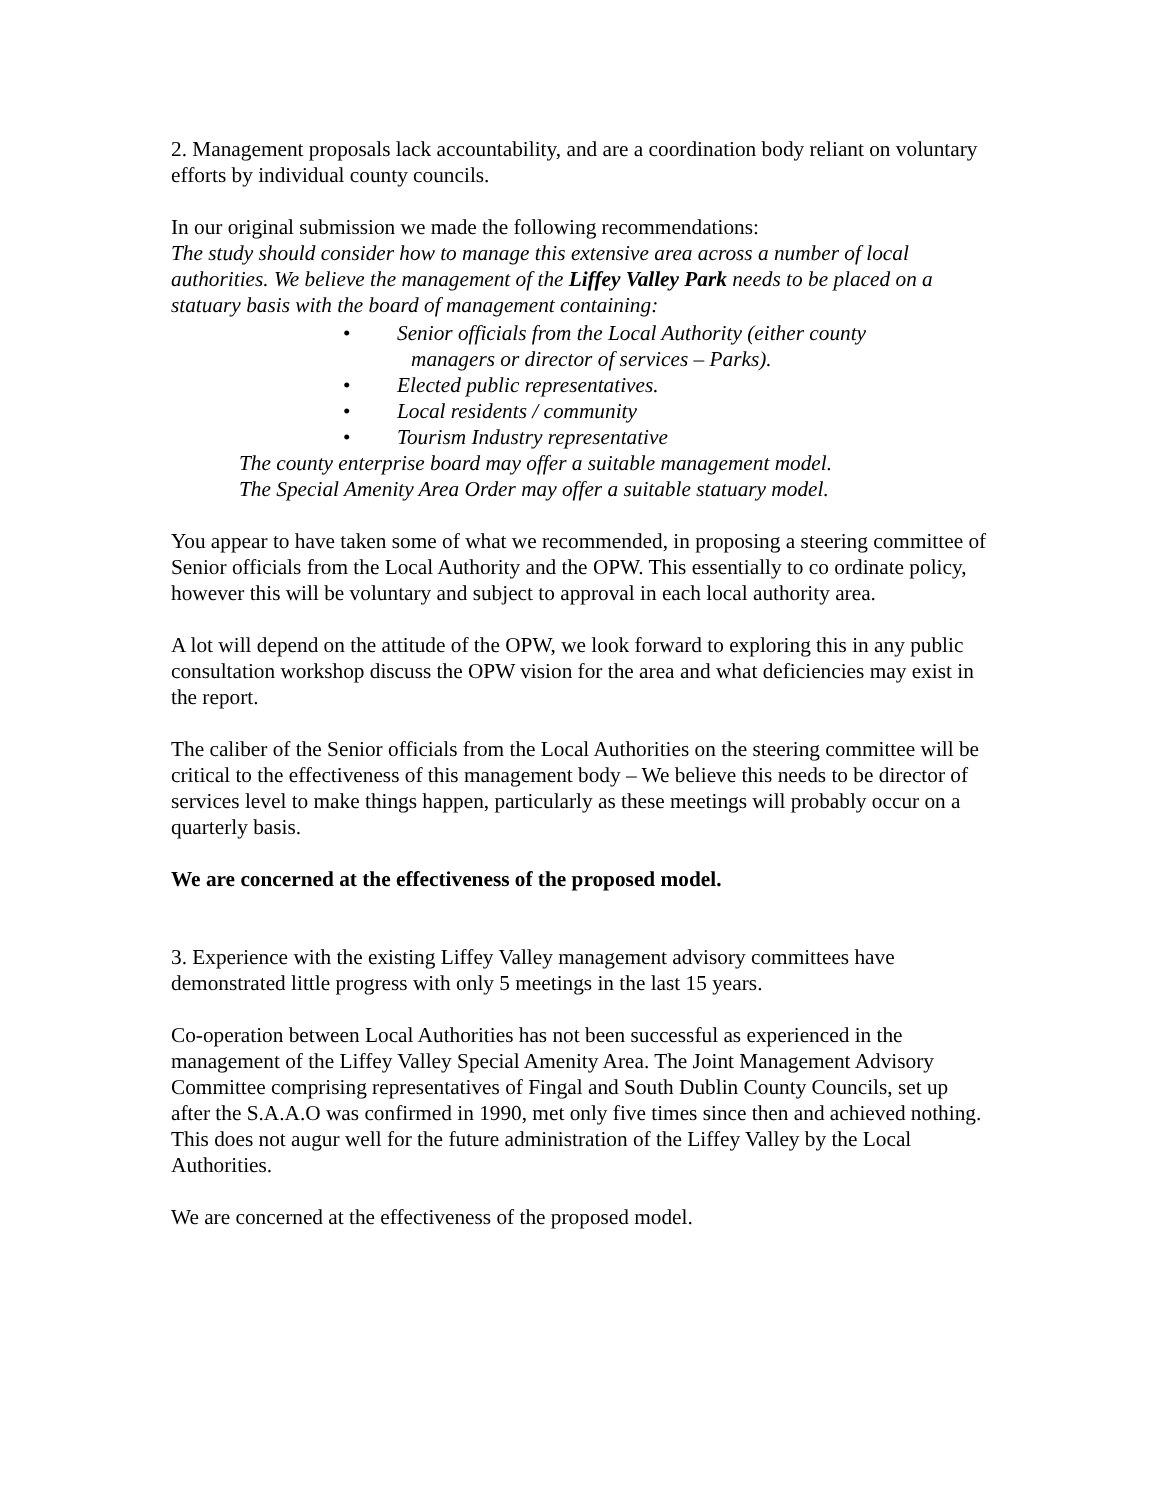2. Management proposals lack accountability, and are a coordination body reliant on voluntary efforts by individual county councils.
In our original submission we made the following recommendations:
The study should consider how to manage this extensive area across a number of local authorities. We believe the management of the Liffey Valley Park needs to be placed on a statuary basis with the board of management containing:
• Senior officials from the Local Authority (either county
managers or director of services – Parks).
• Elected public representatives.
• Local residents / community
• Tourism Industry representative
The county enterprise board may offer a suitable management model.
The Special Amenity Area Order may offer a suitable statuary model.
You appear to have taken some of what we recommended, in proposing a steering committee of Senior officials from the Local Authority and the OPW. This essentially to co ordinate policy, however this will be voluntary and subject to approval in each local authority area.
A lot will depend on the attitude of the OPW, we look forward to exploring this in any public consultation workshop discuss the OPW vision for the area and what deficiencies may exist in the report.
The caliber of the Senior officials from the Local Authorities on the steering committee will be critical to the effectiveness of this management body – We believe this needs to be director of services level to make things happen, particularly as these meetings will probably occur on a quarterly basis.
We are concerned at the effectiveness of the proposed model.
3. Experience with the existing Liffey Valley management advisory committees have demonstrated little progress with only 5 meetings in the last 15 years.
Co-operation between Local Authorities has not been successful as experienced in the management of the Liffey Valley Special Amenity Area. The Joint Management Advisory Committee comprising representatives of Fingal and South Dublin County Councils, set up after the S.A.A.O was confirmed in 1990, met only five times since then and achieved nothing. This does not augur well for the future administration of the Liffey Valley by the Local Authorities.
We are concerned at the effectiveness of the proposed model.